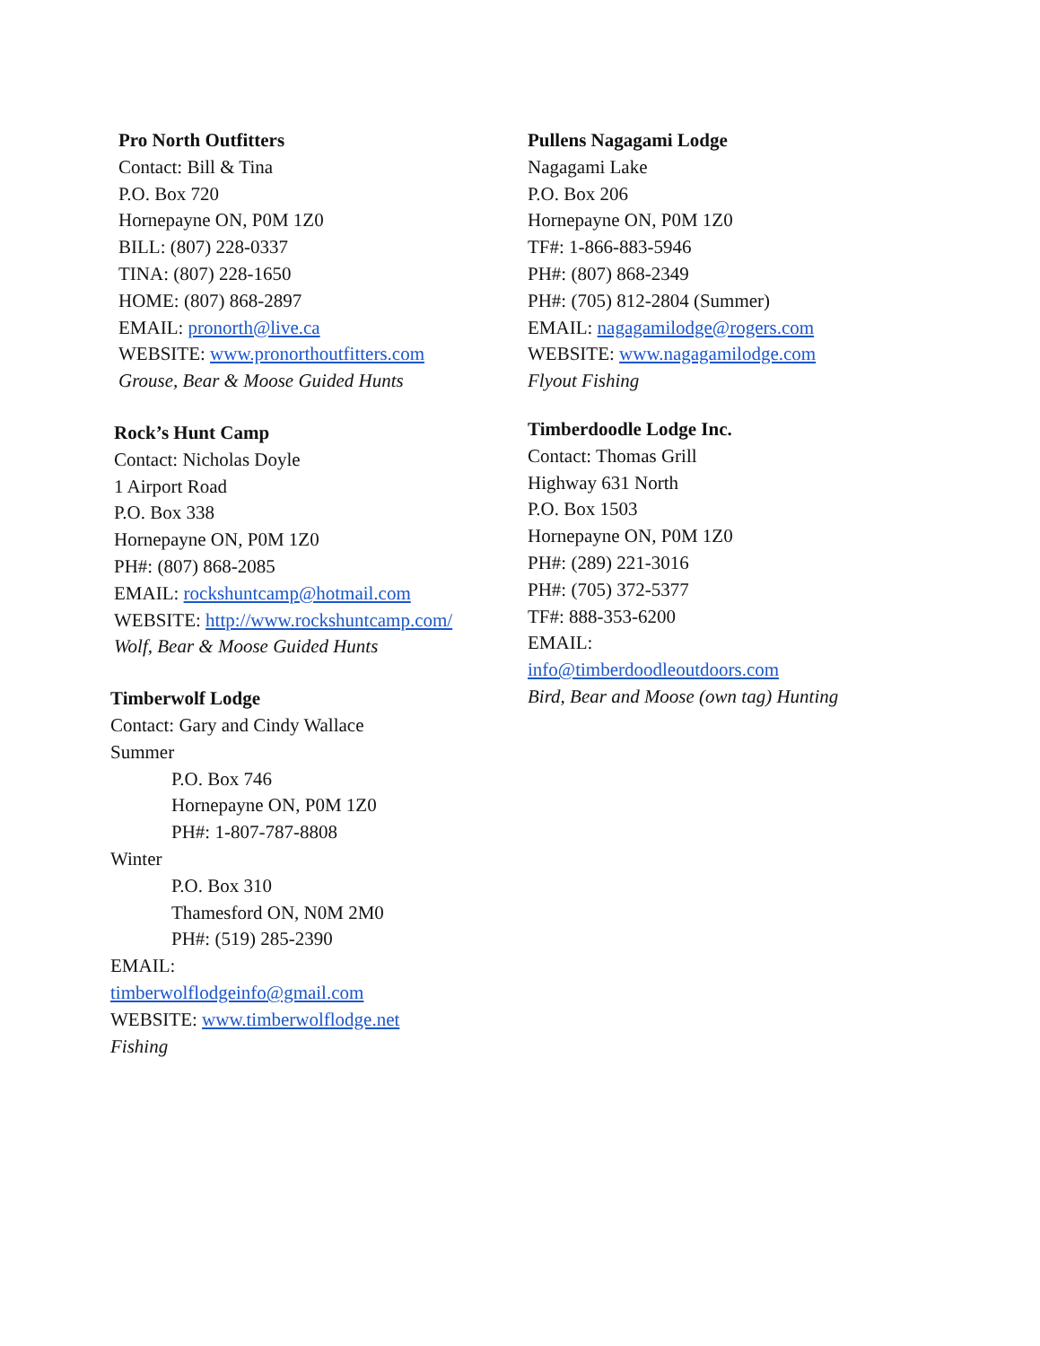Pro North Outfitters
Contact: Bill & Tina
P.O. Box 720
Hornepayne ON, P0M 1Z0
BILL: (807) 228-0337
TINA: (807) 228-1650
HOME: (807) 868-2897
EMAIL: pronorth@live.ca
WEBSITE: www.pronorthoutfitters.com
Grouse, Bear & Moose Guided Hunts
Rock’s Hunt Camp
Contact: Nicholas Doyle
1 Airport Road
P.O. Box 338
Hornepayne ON, P0M 1Z0
PH#: (807) 868-2085
EMAIL: rockshuntcamp@hotmail.com
WEBSITE: http://www.rockshuntcamp.com/
Wolf, Bear & Moose Guided Hunts
Timberwolf Lodge
Contact: Gary and Cindy Wallace
Summer
P.O. Box 746
Hornepayne ON, P0M 1Z0
PH#: 1-807-787-8808
Winter
P.O. Box 310
Thamesford ON, N0M 2M0
PH#: (519) 285-2390
EMAIL:
timberwolflodgeinfo@gmail.com
WEBSITE: www.timberwolflodge.net
Fishing
Pullens Nagagami Lodge
Nagagami Lake
P.O. Box 206
Hornepayne ON, P0M 1Z0
TF#: 1-866-883-5946
PH#: (807) 868-2349
PH#: (705) 812-2804 (Summer)
EMAIL: nagagamilodge@rogers.com
WEBSITE: www.nagagamilodge.com
Flyout Fishing
Timberdoodle Lodge Inc.
Contact: Thomas Grill
Highway 631 North
P.O. Box 1503
Hornepayne ON, P0M 1Z0
PH#: (289) 221-3016
PH#: (705) 372-5377
TF#: 888-353-6200
EMAIL:
info@timberdoodleoutdoors.com
Bird, Bear and Moose (own tag) Hunting